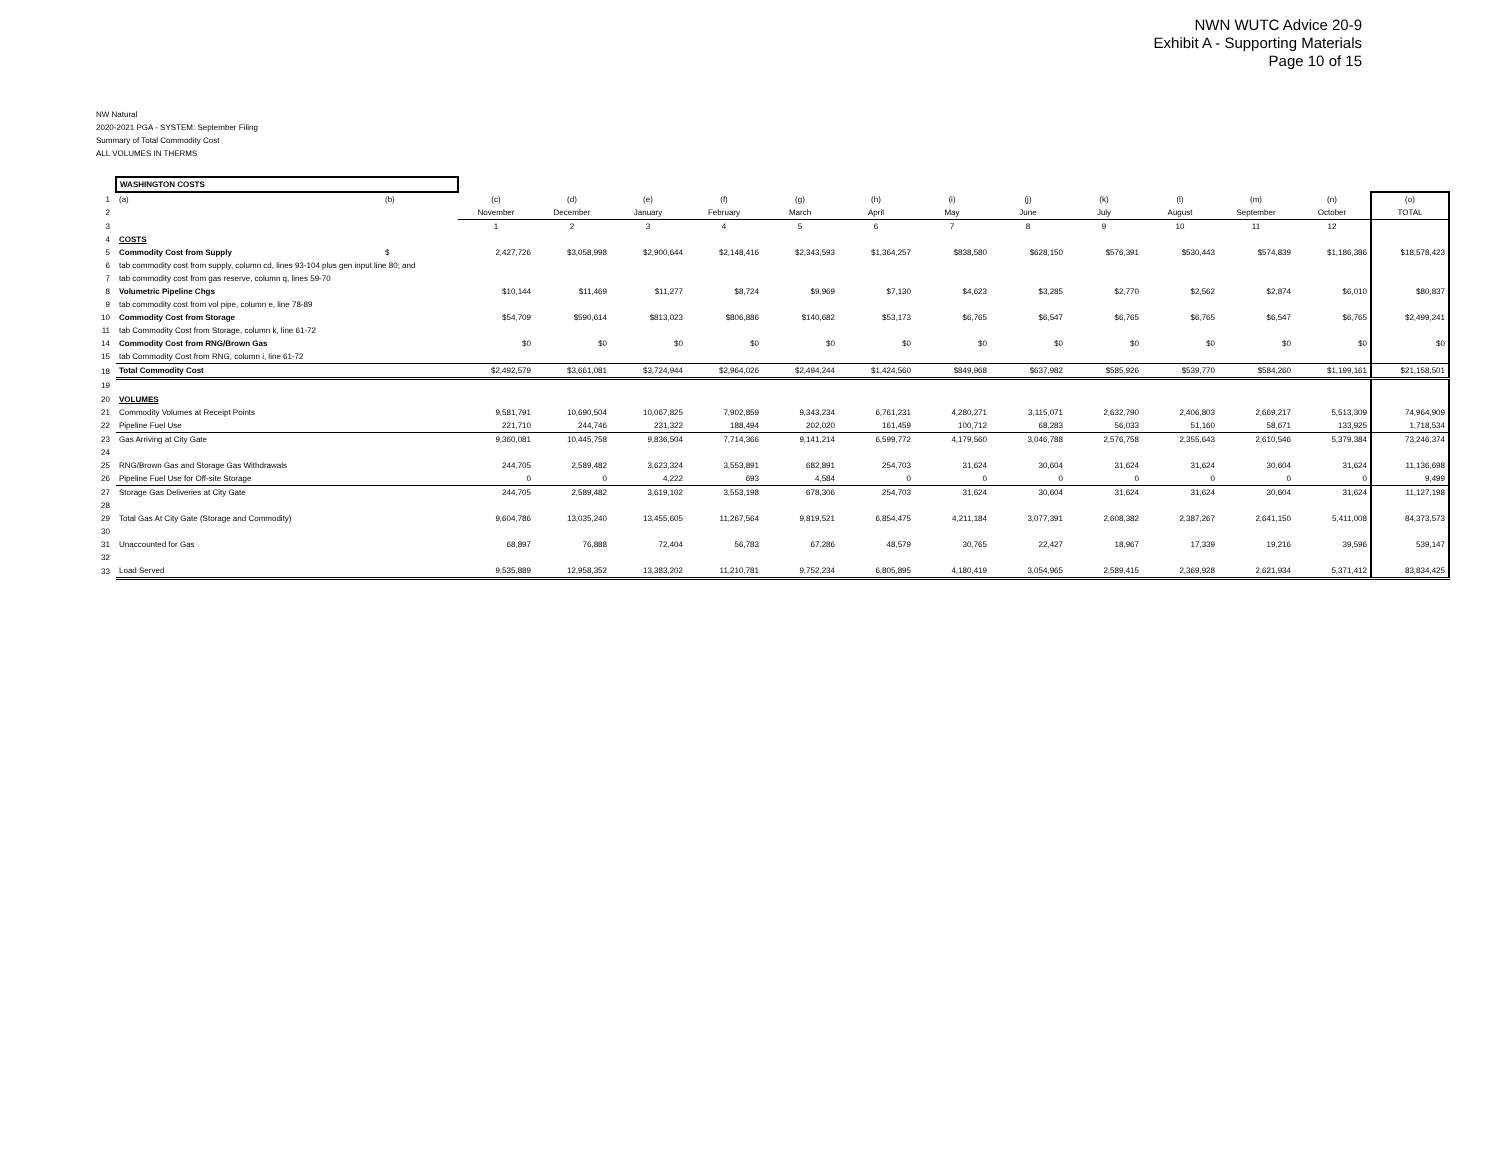NWN WUTC Advice 20-9
Exhibit A - Supporting Materials
Page 10 of 15
NW Natural
2020-2021 PGA - SYSTEM: September Filing
Summary of Total Commodity Cost
ALL VOLUMES IN THERMS
| | WASHINGTON COSTS | | | | | | | | | | | | | | |
| 1 | (a) | (b) | (c) | (d) | (e) | (f) | (g) | (h) | (i) | (j) | (k) | (l) | (m) | (n) | (o) |
| 2 | | | November | December | January | February | March | April | May | June | July | August | September | October | TOTAL |
| 3 | | | 1 | 2 | 3 | 4 | 5 | 6 | 7 | 8 | 9 | 10 | 11 | 12 | |
| 4 | COSTS | | | | | | | | | | | | | | |
| 5 | Commodity Cost from Supply | $ | 2,427,726 | $3,058,998 | $2,900,644 | $2,148,416 | $2,343,593 | $1,364,257 | $838,580 | $628,150 | $576,391 | $530,443 | $574,839 | $1,186,386 | $18,578,423 |
| 6 | tab commodity cost from supply, column cd, lines 93-104 plus gen input line 80; and | | | | | | | | | | | | | | |
| 7 | tab commodity cost from gas reserve, column q, lines 59-70 | | | | | | | | | | | | | | |
| 8 | Volumetric Pipeline Chgs | | $10,144 | $11,469 | $11,277 | $8,724 | $9,969 | $7,130 | $4,623 | $3,285 | $2,770 | $2,562 | $2,874 | $6,010 | $80,837 |
| 9 | tab commodity cost from vol pipe, column e, line 78-89 | | | | | | | | | | | | | | |
| 10 | Commodity Cost from Storage | | $54,709 | $590,614 | $813,023 | $806,886 | $140,682 | $53,173 | $6,765 | $6,547 | $6,765 | $6,765 | $6,547 | $6,765 | $2,499,241 |
| 11 | tab Commodity Cost from Storage, column k, line 61-72 | | | | | | | | | | | | | | |
| 14 | Commodity Cost from RNG/Brown Gas | | $0 | $0 | $0 | $0 | $0 | $0 | $0 | $0 | $0 | $0 | $0 | $0 | $0 |
| 15 | tab Commodity Cost from RNG, column i, line 61-72 | | | | | | | | | | | | | | |
| 18 | Total Commodity Cost | | $2,492,579 | $3,661,081 | $3,724,944 | $2,964,026 | $2,494,244 | $1,424,560 | $849,968 | $637,982 | $585,926 | $539,770 | $584,260 | $1,199,161 | $21,158,501 |
| 19 | | | | | | | | | | | | | | | |
| 20 | VOLUMES | | | | | | | | | | | | | | |
| 21 | Commodity Volumes at Receipt Points | | 9,581,791 | 10,690,504 | 10,067,825 | 7,902,859 | 9,343,234 | 6,761,231 | 4,280,271 | 3,115,071 | 2,632,790 | 2,406,803 | 2,669,217 | 5,513,309 | 74,964,909 |
| 22 | Pipeline Fuel Use | | 221,710 | 244,746 | 231,322 | 188,494 | 202,020 | 161,459 | 100,712 | 68,283 | 56,033 | 51,160 | 58,671 | 133,925 | 1,718,534 |
| 23 | Gas Arriving at City Gate | | 9,360,081 | 10,445,758 | 9,836,504 | 7,714,366 | 9,141,214 | 6,599,772 | 4,179,560 | 3,046,788 | 2,576,758 | 2,355,643 | 2,610,546 | 5,379,384 | 73,246,374 |
| 24 | | | | | | | | | | | | | | | |
| 25 | RNG/Brown Gas and Storage Gas Withdrawals | | 244,705 | 2,589,482 | 3,623,324 | 3,553,891 | 682,891 | 254,703 | 31,624 | 30,604 | 31,624 | 31,624 | 30,604 | 31,624 | 11,136,698 |
| 26 | Pipeline Fuel Use for Off-site Storage | | 0 | 0 | 4,222 | 693 | 4,584 | 0 | 0 | 0 | 0 | 0 | 0 | 0 | 9,499 |
| 27 | Storage Gas Deliveries at City Gate | | 244,705 | 2,589,482 | 3,619,102 | 3,553,198 | 678,306 | 254,703 | 31,624 | 30,604 | 31,624 | 31,624 | 30,604 | 31,624 | 11,127,198 |
| 28 | | | | | | | | | | | | | | | |
| 29 | Total Gas At City Gate (Storage and Commodity) | | 9,604,786 | 13,035,240 | 13,455,605 | 11,267,564 | 9,819,521 | 6,854,475 | 4,211,184 | 3,077,391 | 2,608,382 | 2,387,267 | 2,641,150 | 5,411,008 | 84,373,573 |
| 30 | | | | | | | | | | | | | | | |
| 31 | Unaccounted for Gas | | 68,897 | 76,888 | 72,404 | 56,783 | 67,286 | 48,579 | 30,765 | 22,427 | 18,967 | 17,339 | 19,216 | 39,596 | 539,147 |
| 32 | | | | | | | | | | | | | | | |
| 33 | Load Served | | 9,535,889 | 12,958,352 | 13,383,202 | 11,210,781 | 9,752,234 | 6,805,895 | 4,180,419 | 3,054,965 | 2,589,415 | 2,369,928 | 2,621,934 | 5,371,412 | 83,834,425 |